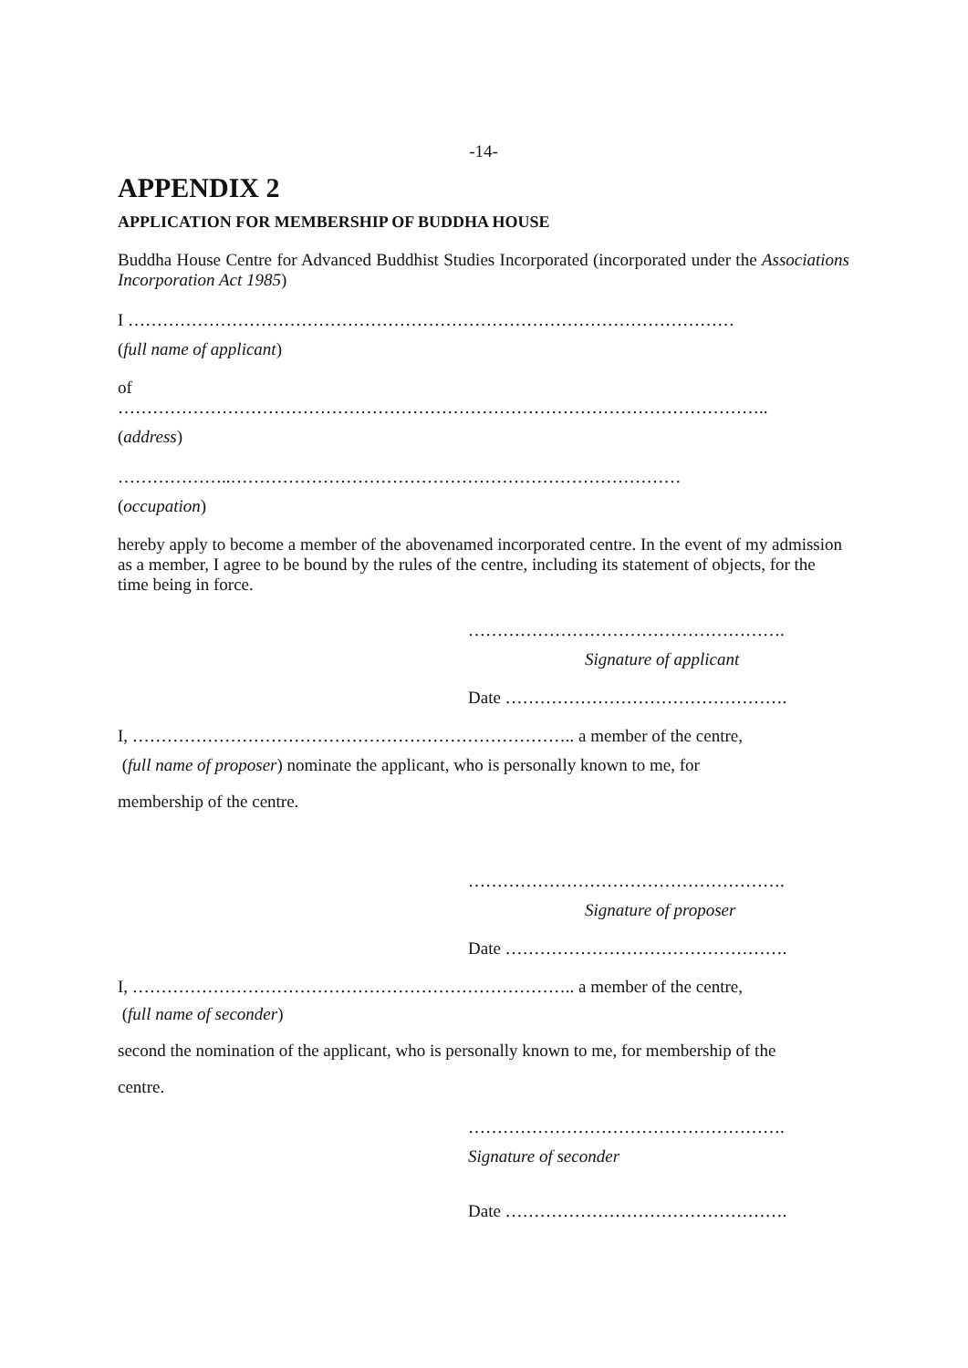-14-
APPENDIX 2
APPLICATION FOR MEMBERSHIP OF BUDDHA HOUSE
Buddha House Centre for Advanced Buddhist Studies Incorporated (incorporated under the Associations Incorporation Act 1985)
I ……………………………………………………………………………………………
(full name of applicant)
of
…………………………………………………………………………………………………..
(address)
………………..……………………………………………………………………
(occupation)
hereby apply to become a member of the abovenamed incorporated centre. In the event of my admission as a member, I agree to be bound by the rules of the centre, including its statement of objects, for the time being in force.
……………………………………………….
Signature of applicant
Date ………………………………………….
I, ………………………………………………………………….. a member of the centre,
(full name of proposer) nominate the applicant, who is personally known to me, for
membership of the centre.
……………………………………………….
Signature of proposer
Date ………………………………………….
I, ………………………………………………………………….. a member of the centre,
(full name of seconder)
second the nomination of the applicant, who is personally known to me, for membership of the
centre.
……………………………………………….
Signature of seconder
Date ………………………………………….